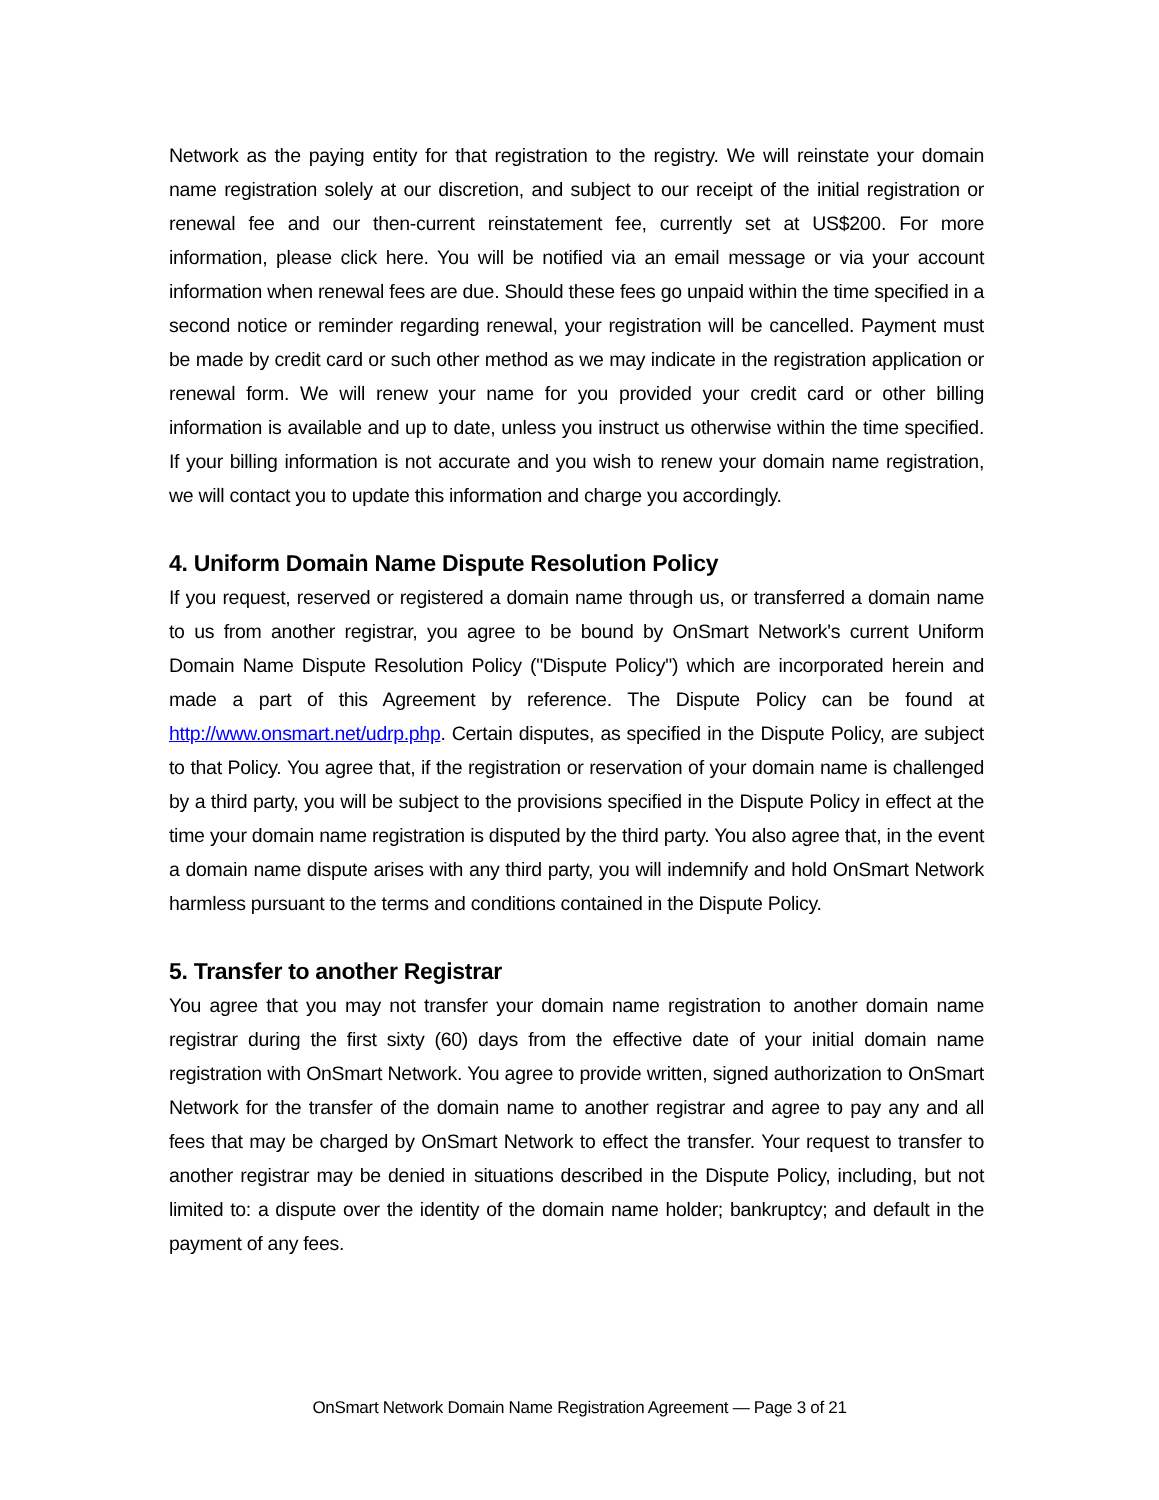Network as the paying entity for that registration to the registry. We will reinstate your domain name registration solely at our discretion, and subject to our receipt of the initial registration or renewal fee and our then-current reinstatement fee, currently set at US$200. For more information, please click here. You will be notified via an email message or via your account information when renewal fees are due. Should these fees go unpaid within the time specified in a second notice or reminder regarding renewal, your registration will be cancelled. Payment must be made by credit card or such other method as we may indicate in the registration application or renewal form. We will renew your name for you provided your credit card or other billing information is available and up to date, unless you instruct us otherwise within the time specified. If your billing information is not accurate and you wish to renew your domain name registration, we will contact you to update this information and charge you accordingly.
4. Uniform Domain Name Dispute Resolution Policy
If you request, reserved or registered a domain name through us, or transferred a domain name to us from another registrar, you agree to be bound by OnSmart Network's current Uniform Domain Name Dispute Resolution Policy ("Dispute Policy") which are incorporated herein and made a part of this Agreement by reference. The Dispute Policy can be found at http://www.onsmart.net/udrp.php. Certain disputes, as specified in the Dispute Policy, are subject to that Policy. You agree that, if the registration or reservation of your domain name is challenged by a third party, you will be subject to the provisions specified in the Dispute Policy in effect at the time your domain name registration is disputed by the third party. You also agree that, in the event a domain name dispute arises with any third party, you will indemnify and hold OnSmart Network harmless pursuant to the terms and conditions contained in the Dispute Policy.
5. Transfer to another Registrar
You agree that you may not transfer your domain name registration to another domain name registrar during the first sixty (60) days from the effective date of your initial domain name registration with OnSmart Network. You agree to provide written, signed authorization to OnSmart Network for the transfer of the domain name to another registrar and agree to pay any and all fees that may be charged by OnSmart Network to effect the transfer. Your request to transfer to another registrar may be denied in situations described in the Dispute Policy, including, but not limited to: a dispute over the identity of the domain name holder; bankruptcy; and default in the payment of any fees.
OnSmart Network Domain Name Registration Agreement — Page 3 of 21